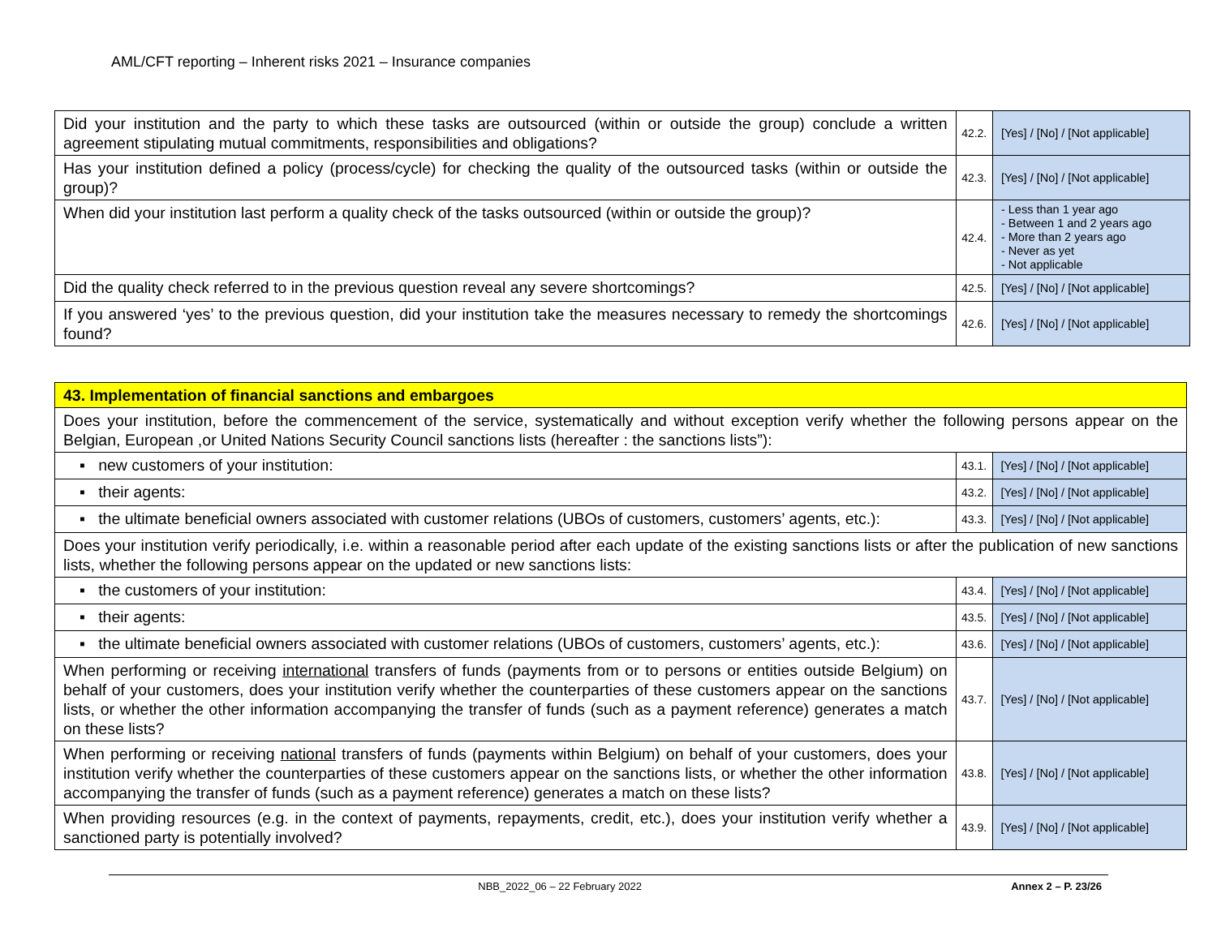AML/CFT reporting – Inherent risks 2021 – Insurance companies
| Did your institution and the party to which these tasks are outsourced (within or outside the group) conclude a written agreement stipulating mutual commitments, responsibilities and obligations? | 42.2. | [Yes] / [No] / [Not applicable] |
| Has your institution defined a policy (process/cycle) for checking the quality of the outsourced tasks (within or outside the group)? | 42.3. | [Yes] / [No] / [Not applicable] |
| When did your institution last perform a quality check of the tasks outsourced (within or outside the group)? | 42.4. | - Less than 1 year ago - Between 1 and 2 years ago - More than 2 years ago - Never as yet - Not applicable |
| Did the quality check referred to in the previous question reveal any severe shortcomings? | 42.5. | [Yes] / [No] / [Not applicable] |
| If you answered ‘yes’ to the previous question, did your institution take the measures necessary to remedy the shortcomings found? | 42.6. | [Yes] / [No] / [Not applicable] |
| 43. Implementation of financial sanctions and embargoes | | |
| Does your institution, before the commencement of the service, systematically and without exception verify whether the following persons appear on the Belgian, European ,or United Nations Security Council sanctions lists (hereafter : the sanctions lists”): | | |
| ▪ new customers of your institution: | 43.1. | [Yes] / [No] / [Not applicable] |
| ▪ their agents: | 43.2. | [Yes] / [No] / [Not applicable] |
| ▪ the ultimate beneficial owners associated with customer relations (UBOs of customers, customers’ agents, etc.): | 43.3. | [Yes] / [No] / [Not applicable] |
| Does your institution verify periodically, i.e. within a reasonable period after each update of the existing sanctions lists or after the publication of new sanctions lists, whether the following persons appear on the updated or new sanctions lists: | | |
| ▪ the customers of your institution: | 43.4. | [Yes] / [No] / [Not applicable] |
| ▪ their agents: | 43.5. | [Yes] / [No] / [Not applicable] |
| ▪ the ultimate beneficial owners associated with customer relations (UBOs of customers, customers’ agents, etc.): | 43.6. | [Yes] / [No] / [Not applicable] |
| When performing or receiving international transfers of funds (payments from or to persons or entities outside Belgium) on behalf of your customers, does your institution verify whether the counterparties of these customers appear on the sanctions lists, or whether the other information accompanying the transfer of funds (such as a payment reference) generates a match on these lists? | 43.7. | [Yes] / [No] / [Not applicable] |
| When performing or receiving national transfers of funds (payments within Belgium) on behalf of your customers, does your institution verify whether the counterparties of these customers appear on the sanctions lists, or whether the other information accompanying the transfer of funds (such as a payment reference) generates a match on these lists? | 43.8. | [Yes] / [No] / [Not applicable] |
| When providing resources (e.g. in the context of payments, repayments, credit, etc.), does your institution verify whether a sanctioned party is potentially involved? | 43.9. | [Yes] / [No] / [Not applicable] |
NBB_2022_06 – 22 February 2022 Annex 2 – P. 23/26